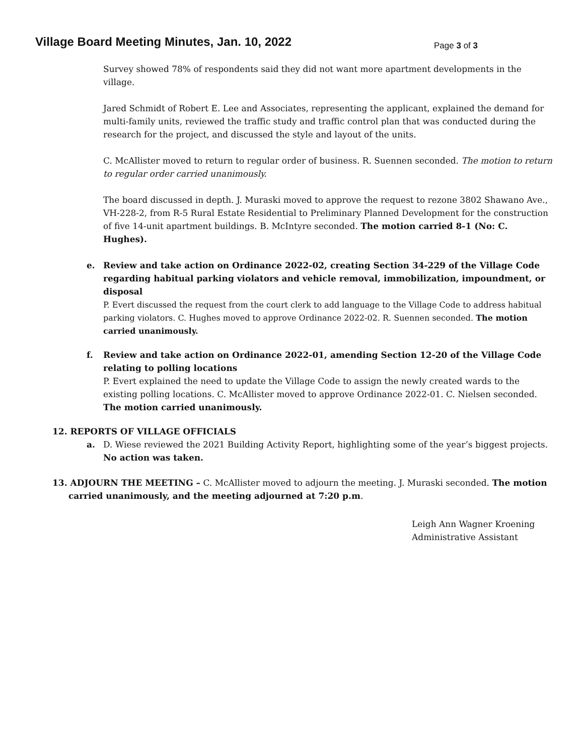Village Board Meeting Minutes, Jan. 10, 2022
Page 3 of 3
Survey showed 78% of respondents said they did not want more apartment developments in the village.
Jared Schmidt of Robert E. Lee and Associates, representing the applicant, explained the demand for multi-family units, reviewed the traffic study and traffic control plan that was conducted during the research for the project, and discussed the style and layout of the units.
C. McAllister moved to return to regular order of business. R. Suennen seconded. The motion to return to regular order carried unanimously.
The board discussed in depth. J. Muraski moved to approve the request to rezone 3802 Shawano Ave., VH-228-2, from R-5 Rural Estate Residential to Preliminary Planned Development for the construction of five 14-unit apartment buildings. B. McIntyre seconded. The motion carried 8-1 (No: C. Hughes).
e. Review and take action on Ordinance 2022-02, creating Section 34-229 of the Village Code regarding habitual parking violators and vehicle removal, immobilization, impoundment, or disposal
P. Evert discussed the request from the court clerk to add language to the Village Code to address habitual parking violators. C. Hughes moved to approve Ordinance 2022-02. R. Suennen seconded. The motion carried unanimously.
f. Review and take action on Ordinance 2022-01, amending Section 12-20 of the Village Code relating to polling locations
P. Evert explained the need to update the Village Code to assign the newly created wards to the existing polling locations. C. McAllister moved to approve Ordinance 2022-01. C. Nielsen seconded. The motion carried unanimously.
12. REPORTS OF VILLAGE OFFICIALS
a. D. Wiese reviewed the 2021 Building Activity Report, highlighting some of the year’s biggest projects. No action was taken.
13. ADJOURN THE MEETING – C. McAllister moved to adjourn the meeting. J. Muraski seconded. The motion carried unanimously, and the meeting adjourned at 7:20 p.m.
Leigh Ann Wagner Kroening
Administrative Assistant